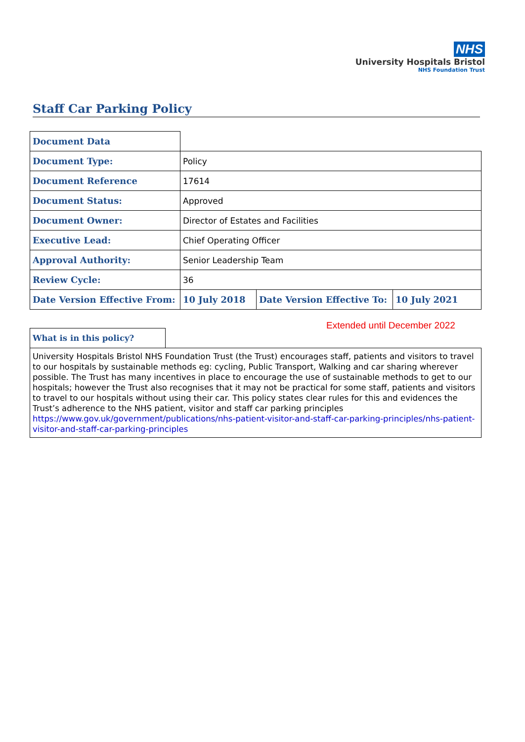NHS
University Hospitals Bristol
NHS Foundation Trust
Staff Car Parking Policy
| Document Data | | | |
| Document Type: | Policy | | |
| Document Reference | 17614 | | |
| Document Status: | Approved | | |
| Document Owner: | Director of Estates and Facilities | | |
| Executive Lead: | Chief Operating Officer | | |
| Approval Authority: | Senior Leadership Team | | |
| Review Cycle: | 36 | | |
| Date Version Effective From: | 10 July 2018 | Date Version Effective To: | 10 July 2021 |
Extended until December 2022
| What is in this policy? | |
| University Hospitals Bristol NHS Foundation Trust (the Trust) encourages staff, patients and visitors to travel to our hospitals by sustainable methods eg: cycling, Public Transport, Walking and car sharing wherever possible. The Trust has many incentives in place to encourage the use of sustainable methods to get to our hospitals; however the Trust also recognises that it may not be practical for some staff, patients and visitors to travel to our hospitals without using their car. This policy states clear rules for this and evidences the Trust’s adherence to the NHS patient, visitor and staff car parking principles https://www.gov.uk/government/publications/nhs-patient-visitor-and-staff-car-parking-principles/nhs-patient-visitor-and-staff-car-parking-principles | |